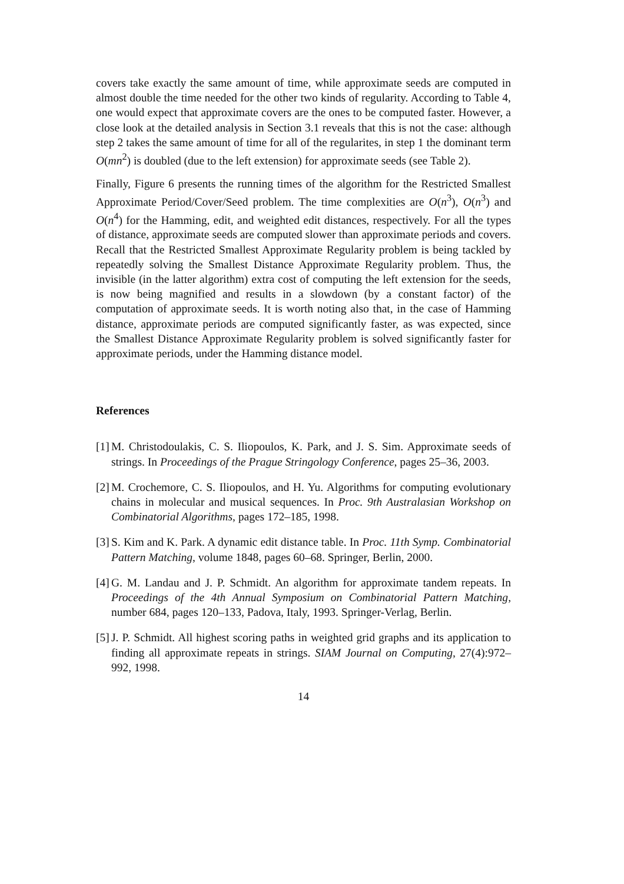covers take exactly the same amount of time, while approximate seeds are computed in almost double the time needed for the other two kinds of regularity. According to Table 4, one would expect that approximate covers are the ones to be computed faster. However, a close look at the detailed analysis in Section 3.1 reveals that this is not the case: although step 2 takes the same amount of time for all of the regularites, in step 1 the dominant term O(mn<sup>2</sup>) is doubled (due to the left extension) for approximate seeds (see Table 2).
Finally, Figure 6 presents the running times of the algorithm for the Restricted Smallest Approximate Period/Cover/Seed problem. The time complexities are O(n<sup>3</sup>), O(n<sup>3</sup>) and O(n<sup>4</sup>) for the Hamming, edit, and weighted edit distances, respectively. For all the types of distance, approximate seeds are computed slower than approximate periods and covers. Recall that the Restricted Smallest Approximate Regularity problem is being tackled by repeatedly solving the Smallest Distance Approximate Regularity problem. Thus, the invisible (in the latter algorithm) extra cost of computing the left extension for the seeds, is now being magnified and results in a slowdown (by a constant factor) of the computation of approximate seeds. It is worth noting also that, in the case of Hamming distance, approximate periods are computed significantly faster, as was expected, since the Smallest Distance Approximate Regularity problem is solved significantly faster for approximate periods, under the Hamming distance model.
References
[1] M. Christodoulakis, C. S. Iliopoulos, K. Park, and J. S. Sim. Approximate seeds of strings. In Proceedings of the Prague Stringology Conference, pages 25–36, 2003.
[2] M. Crochemore, C. S. Iliopoulos, and H. Yu. Algorithms for computing evolutionary chains in molecular and musical sequences. In Proc. 9th Australasian Workshop on Combinatorial Algorithms, pages 172–185, 1998.
[3] S. Kim and K. Park. A dynamic edit distance table. In Proc. 11th Symp. Combinatorial Pattern Matching, volume 1848, pages 60–68. Springer, Berlin, 2000.
[4] G. M. Landau and J. P. Schmidt. An algorithm for approximate tandem repeats. In Proceedings of the 4th Annual Symposium on Combinatorial Pattern Matching, number 684, pages 120–133, Padova, Italy, 1993. Springer-Verlag, Berlin.
[5] J. P. Schmidt. All highest scoring paths in weighted grid graphs and its application to finding all approximate repeats in strings. SIAM Journal on Computing, 27(4):972–992, 1998.
14